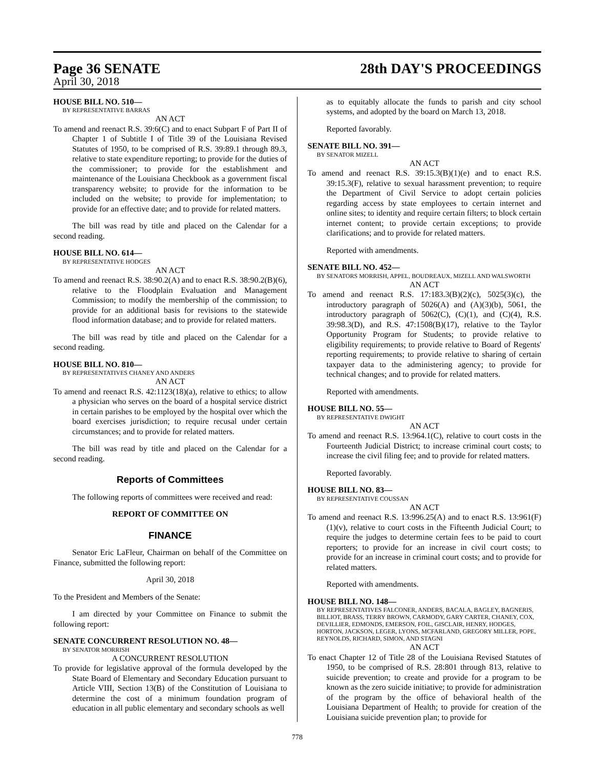Page 36 SENATE
28th DAY'S PROCEEDINGS
April 30, 2018
HOUSE BILL NO. 510—
BY REPRESENTATIVE BARRAS
AN ACT
To amend and reenact R.S. 39:6(C) and to enact Subpart F of Part II of Chapter 1 of Subtitle I of Title 39 of the Louisiana Revised Statutes of 1950, to be comprised of R.S. 39:89.1 through 89.3, relative to state expenditure reporting; to provide for the duties of the commissioner; to provide for the establishment and maintenance of the Louisiana Checkbook as a government fiscal transparency website; to provide for the information to be included on the website; to provide for implementation; to provide for an effective date; and to provide for related matters.
The bill was read by title and placed on the Calendar for a second reading.
HOUSE BILL NO. 614—
BY REPRESENTATIVE HODGES
AN ACT
To amend and reenact R.S. 38:90.2(A) and to enact R.S. 38:90.2(B)(6), relative to the Floodplain Evaluation and Management Commission; to modify the membership of the commission; to provide for an additional basis for revisions to the statewide flood information database; and to provide for related matters.
The bill was read by title and placed on the Calendar for a second reading.
HOUSE BILL NO. 810—
BY REPRESENTATIVES CHANEY AND ANDERS
AN ACT
To amend and reenact R.S. 42:1123(18)(a), relative to ethics; to allow a physician who serves on the board of a hospital service district in certain parishes to be employed by the hospital over which the board exercises jurisdiction; to require recusal under certain circumstances; and to provide for related matters.
The bill was read by title and placed on the Calendar for a second reading.
Reports of Committees
The following reports of committees were received and read:
REPORT OF COMMITTEE ON
FINANCE
Senator Eric LaFleur, Chairman on behalf of the Committee on Finance, submitted the following report:
April 30, 2018
To the President and Members of the Senate:
I am directed by your Committee on Finance to submit the following report:
SENATE CONCURRENT RESOLUTION NO. 48—
BY SENATOR MORRISH
A CONCURRENT RESOLUTION
To provide for legislative approval of the formula developed by the State Board of Elementary and Secondary Education pursuant to Article VIII, Section 13(B) of the Constitution of Louisiana to determine the cost of a minimum foundation program of education in all public elementary and secondary schools as well
as to equitably allocate the funds to parish and city school systems, and adopted by the board on March 13, 2018.
Reported favorably.
SENATE BILL NO. 391—
BY SENATOR MIZELL
AN ACT
To amend and reenact R.S. 39:15.3(B)(1)(e) and to enact R.S. 39:15.3(F), relative to sexual harassment prevention; to require the Department of Civil Service to adopt certain policies regarding access by state employees to certain internet and online sites; to identity and require certain filters; to block certain internet content; to provide certain exceptions; to provide clarifications; and to provide for related matters.
Reported with amendments.
SENATE BILL NO. 452—
BY SENATORS MORRISH, APPEL, BOUDREAUX, MIZELL AND WALSWORTH
AN ACT
To amend and reenact R.S. 17:183.3(B)(2)(c), 5025(3)(c), the introductory paragraph of 5026(A) and (A)(3)(b), 5061, the introductory paragraph of 5062(C), (C)(1), and (C)(4), R.S. 39:98.3(D), and R.S. 47:1508(B)(17), relative to the Taylor Opportunity Program for Students; to provide relative to eligibility requirements; to provide relative to Board of Regents' reporting requirements; to provide relative to sharing of certain taxpayer data to the administering agency; to provide for technical changes; and to provide for related matters.
Reported with amendments.
HOUSE BILL NO. 55—
BY REPRESENTATIVE DWIGHT
AN ACT
To amend and reenact R.S. 13:964.1(C), relative to court costs in the Fourteenth Judicial District; to increase criminal court costs; to increase the civil filing fee; and to provide for related matters.
Reported favorably.
HOUSE BILL NO. 83—
BY REPRESENTATIVE COUSSAN
AN ACT
To amend and reenact R.S. 13:996.25(A) and to enact R.S. 13:961(F)(1)(v), relative to court costs in the Fifteenth Judicial Court; to require the judges to determine certain fees to be paid to court reporters; to provide for an increase in civil court costs; to provide for an increase in criminal court costs; and to provide for related matters.
Reported with amendments.
HOUSE BILL NO. 148—
BY REPRESENTATIVES FALCONER, ANDERS, BACALA, BAGLEY, BAGNERIS, BILLIOT, BRASS, TERRY BROWN, CARMODY, GARY CARTER, CHANEY, COX, DEVILLIER, EDMONDS, EMERSON, FOIL, GISCLAIR, HENRY, HODGES, HORTON, JACKSON, LEGER, LYONS, MCFARLAND, GREGORY MILLER, POPE, REYNOLDS, RICHARD, SIMON, AND STAGNI
AN ACT
To enact Chapter 12 of Title 28 of the Louisiana Revised Statutes of 1950, to be comprised of R.S. 28:801 through 813, relative to suicide prevention; to create and provide for a program to be known as the zero suicide initiative; to provide for administration of the program by the office of behavioral health of the Louisiana Department of Health; to provide for creation of the Louisiana suicide prevention plan; to provide for
778